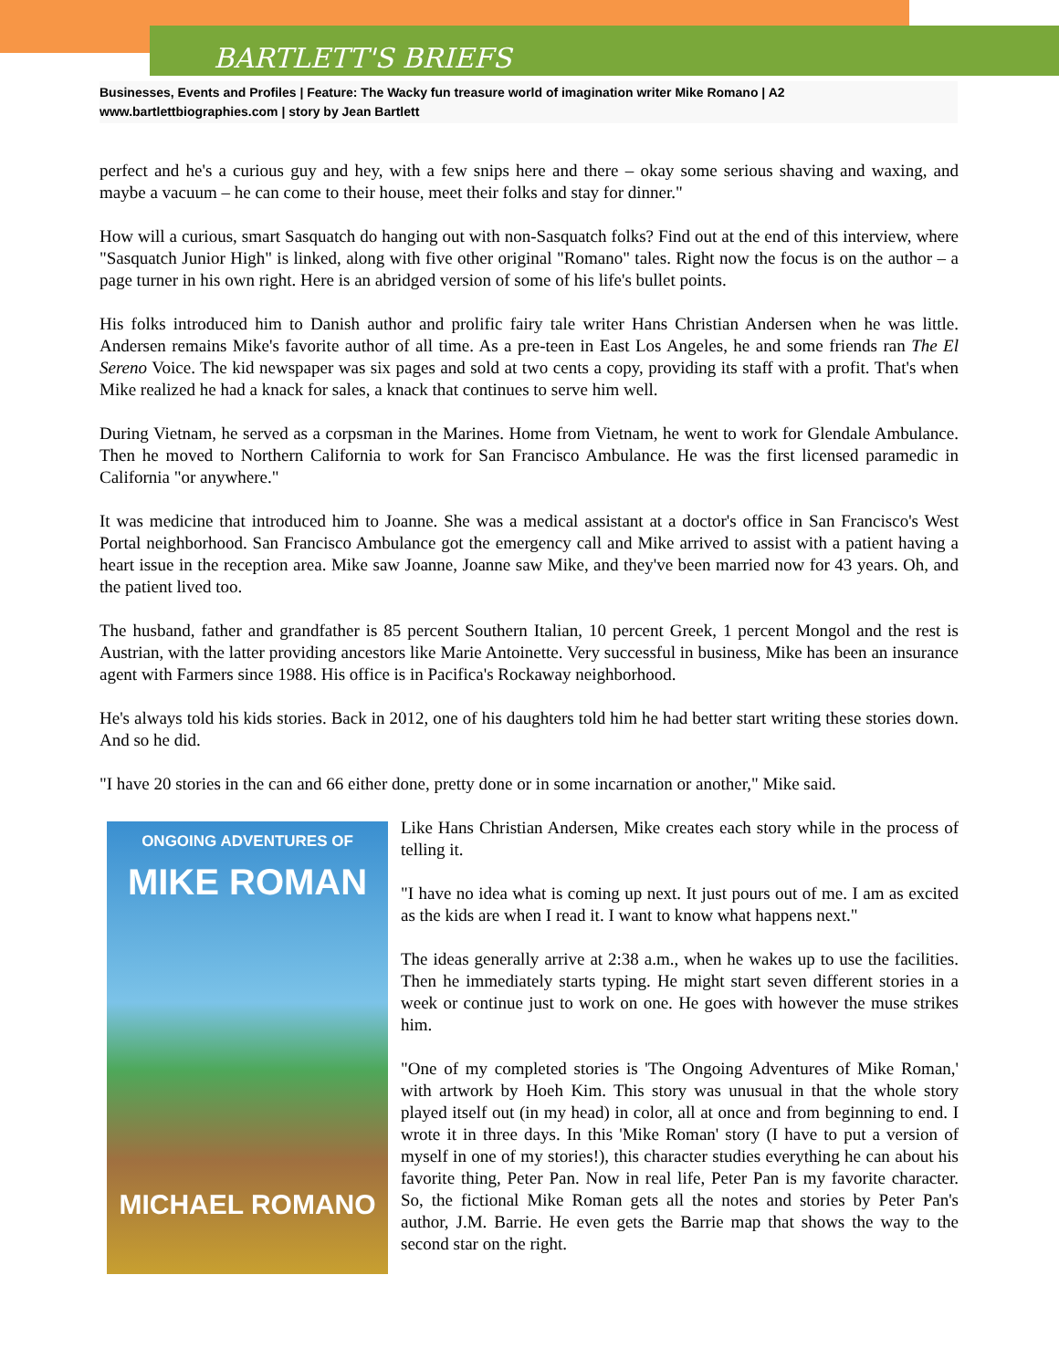BARTLETT'S BRIEFS
Businesses, Events and Profiles | Feature: The Wacky fun treasure world of imagination writer Mike Romano | A2
www.bartlettbiographies.com | story by Jean Bartlett
perfect and he's a curious guy and hey, with a few snips here and there – okay some serious shaving and waxing, and maybe a vacuum – he can come to their house, meet their folks and stay for dinner."
How will a curious, smart Sasquatch do hanging out with non-Sasquatch folks? Find out at the end of this interview, where "Sasquatch Junior High" is linked, along with five other original "Romano" tales. Right now the focus is on the author – a page turner in his own right. Here is an abridged version of some of his life's bullet points.
His folks introduced him to Danish author and prolific fairy tale writer Hans Christian Andersen when he was little. Andersen remains Mike's favorite author of all time. As a pre-teen in East Los Angeles, he and some friends ran The El Sereno Voice. The kid newspaper was six pages and sold at two cents a copy, providing its staff with a profit. That's when Mike realized he had a knack for sales, a knack that continues to serve him well.
During Vietnam, he served as a corpsman in the Marines. Home from Vietnam, he went to work for Glendale Ambulance. Then he moved to Northern California to work for San Francisco Ambulance. He was the first licensed paramedic in California "or anywhere."
It was medicine that introduced him to Joanne. She was a medical assistant at a doctor's office in San Francisco's West Portal neighborhood. San Francisco Ambulance got the emergency call and Mike arrived to assist with a patient having a heart issue in the reception area. Mike saw Joanne, Joanne saw Mike, and they've been married now for 43 years. Oh, and the patient lived too.
The husband, father and grandfather is 85 percent Southern Italian, 10 percent Greek, 1 percent Mongol and the rest is Austrian, with the latter providing ancestors like Marie Antoinette. Very successful in business, Mike has been an insurance agent with Farmers since 1988. His office is in Pacifica's Rockaway neighborhood.
He's always told his kids stories. Back in 2012, one of his daughters told him he had better start writing these stories down. And so he did.
"I have 20 stories in the can and 66 either done, pretty done or in some incarnation or another," Mike said.
ONGOING ADVENTURES OF
MIKE ROMAN
MICHAEL ROMANO
Like Hans Christian Andersen, Mike creates each story while in the process of telling it.
"I have no idea what is coming up next. It just pours out of me. I am as excited as the kids are when I read it. I want to know what happens next."
The ideas generally arrive at 2:38 a.m., when he wakes up to use the facilities. Then he immediately starts typing. He might start seven different stories in a week or continue just to work on one. He goes with however the muse strikes him.
"One of my completed stories is 'The Ongoing Adventures of Mike Roman,' with artwork by Hoeh Kim. This story was unusual in that the whole story played itself out (in my head) in color, all at once and from beginning to end. I wrote it in three days. In this 'Mike Roman' story (I have to put a version of myself in one of my stories!), this character studies everything he can about his favorite thing, Peter Pan. Now in real life, Peter Pan is my favorite character. So, the fictional Mike Roman gets all the notes and stories by Peter Pan's author, J.M. Barrie. He even gets the Barrie map that shows the way to the second star on the right.